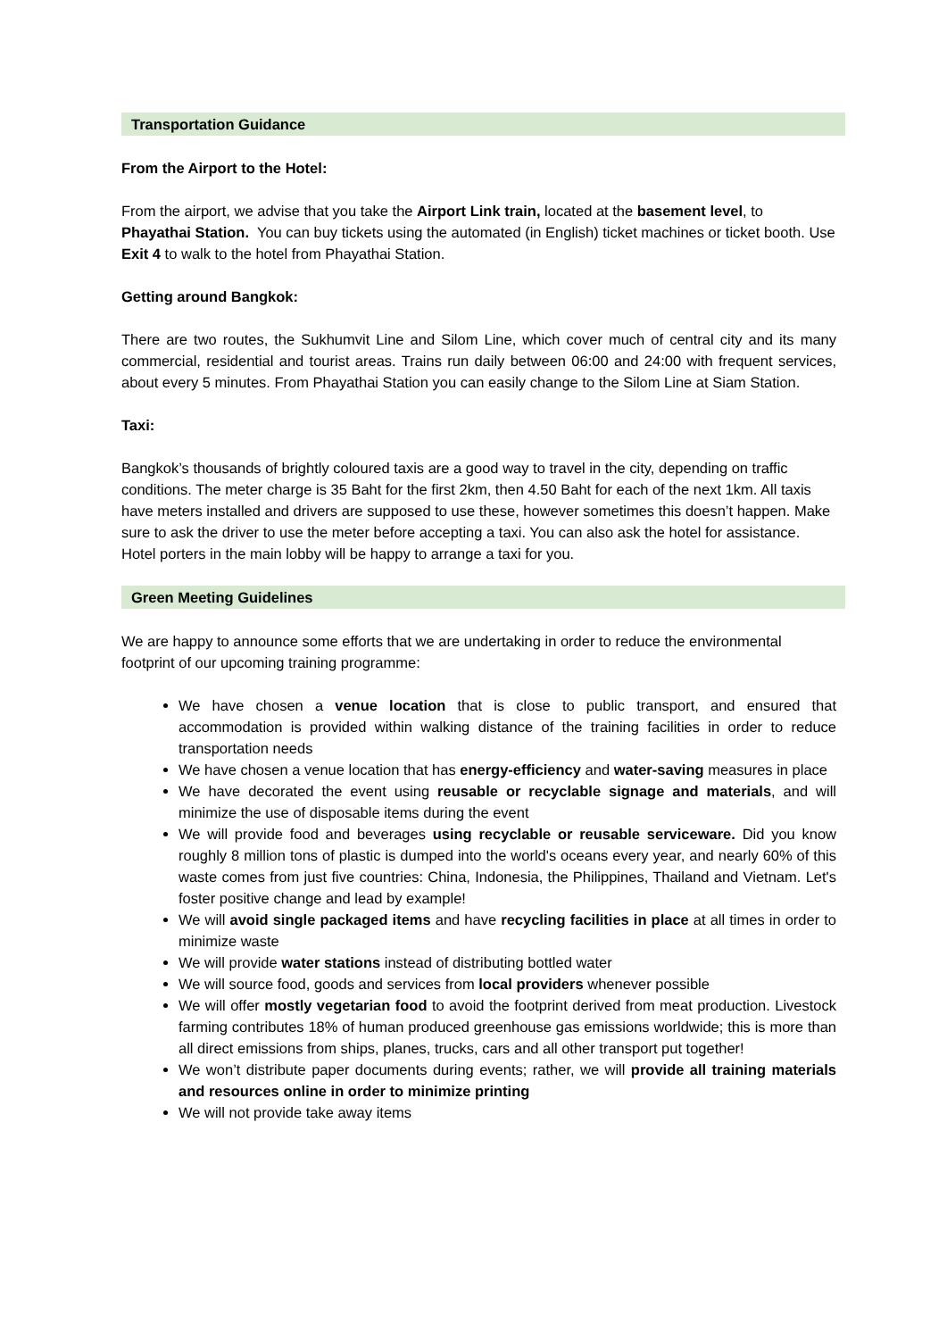Transportation Guidance
From the Airport to the Hotel:
From the airport, we advise that you take the Airport Link train, located at the basement level, to Phayathai Station. You can buy tickets using the automated (in English) ticket machines or ticket booth. Use Exit 4 to walk to the hotel from Phayathai Station.
Getting around Bangkok:
There are two routes, the Sukhumvit Line and Silom Line, which cover much of central city and its many commercial, residential and tourist areas. Trains run daily between 06:00 and 24:00 with frequent services, about every 5 minutes. From Phayathai Station you can easily change to the Silom Line at Siam Station.
Taxi:
Bangkok’s thousands of brightly coloured taxis are a good way to travel in the city, depending on traffic conditions. The meter charge is 35 Baht for the first 2km, then 4.50 Baht for each of the next 1km. All taxis have meters installed and drivers are supposed to use these, however sometimes this doesn’t happen. Make sure to ask the driver to use the meter before accepting a taxi. You can also ask the hotel for assistance. Hotel porters in the main lobby will be happy to arrange a taxi for you.
Green Meeting Guidelines
We are happy to announce some efforts that we are undertaking in order to reduce the environmental footprint of our upcoming training programme:
We have chosen a venue location that is close to public transport, and ensured that accommodation is provided within walking distance of the training facilities in order to reduce transportation needs
We have chosen a venue location that has energy-efficiency and water-saving measures in place
We have decorated the event using reusable or recyclable signage and materials, and will minimize the use of disposable items during the event
We will provide food and beverages using recyclable or reusable serviceware. Did you know roughly 8 million tons of plastic is dumped into the world's oceans every year, and nearly 60% of this waste comes from just five countries: China, Indonesia, the Philippines, Thailand and Vietnam. Let's foster positive change and lead by example!
We will avoid single packaged items and have recycling facilities in place at all times in order to minimize waste
We will provide water stations instead of distributing bottled water
We will source food, goods and services from local providers whenever possible
We will offer mostly vegetarian food to avoid the footprint derived from meat production. Livestock farming contributes 18% of human produced greenhouse gas emissions worldwide; this is more than all direct emissions from ships, planes, trucks, cars and all other transport put together!
We won’t distribute paper documents during events; rather, we will provide all training materials and resources online in order to minimize printing
We will not provide take away items